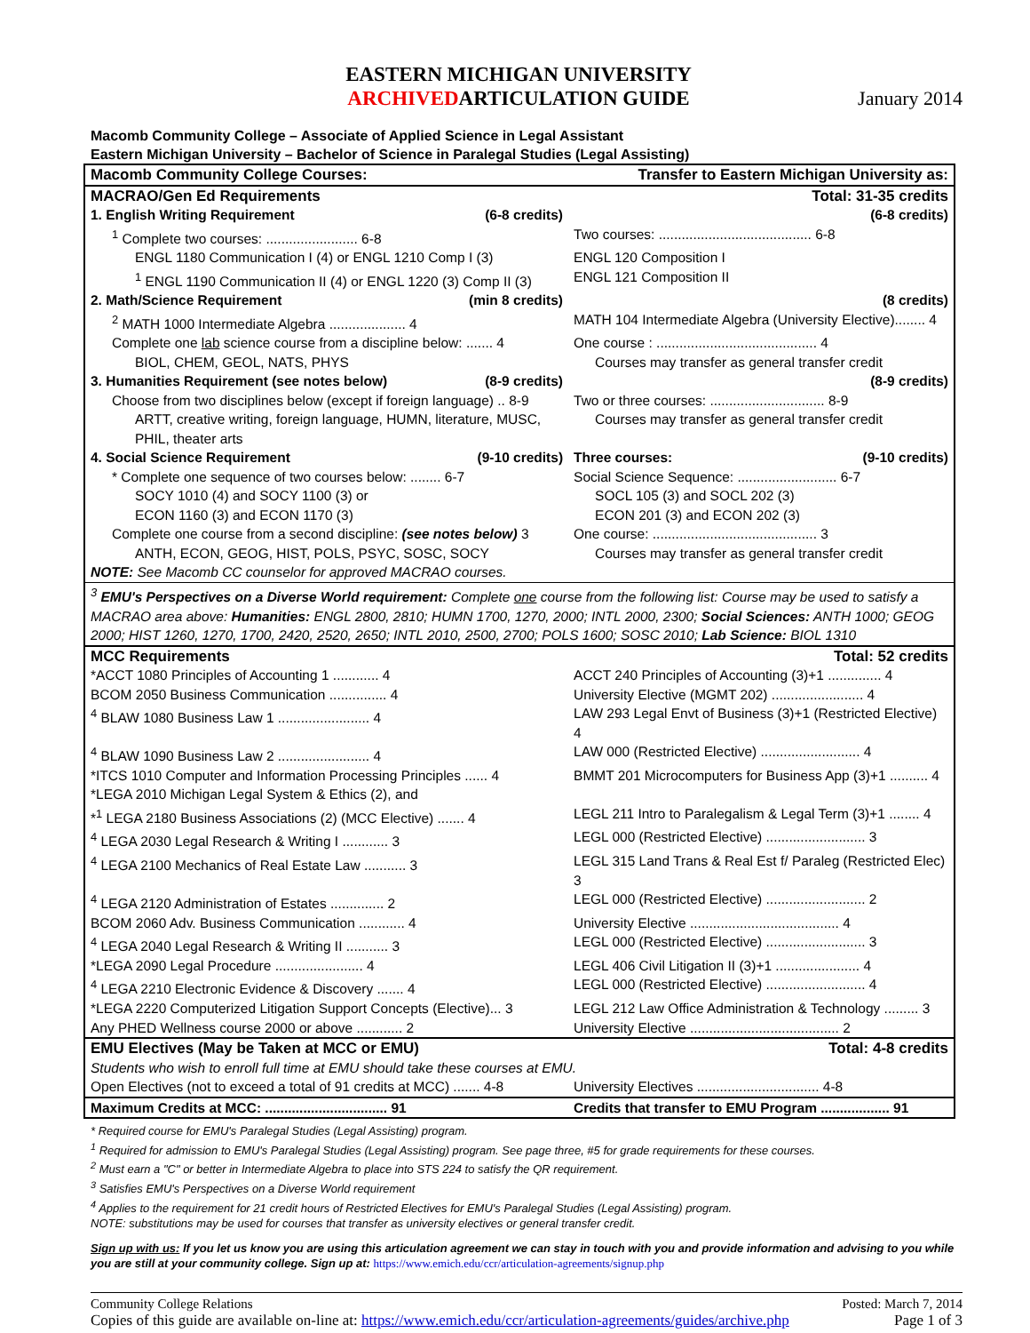EASTERN MICHIGAN UNIVERSITY
ARCHIVEDARTICULATION GUIDE
January 2014
Macomb Community College – Associate of Applied Science in Legal Assistant
Eastern Michigan University – Bachelor of Science in Paralegal Studies (Legal Assisting)
| Macomb Community College Courses: | Transfer to Eastern Michigan University as: |
| MACRAO/Gen Ed Requirements | Total: 31-35 credits |
| 1. English Writing Requirement (6-8 credits) | (6-8 credits) |
| <sup>1</sup> Complete two courses: ........................ 6-8 | Two courses: ........................................ 6-8 |
| ENGL 1180 Communication I (4) or ENGL 1210 Comp I (3) | ENGL 120 Composition I |
| <sup>1</sup> ENGL 1190 Communication II (4) or ENGL 1220 (3) Comp II (3) | ENGL 121 Composition II |
| 2. Math/Science Requirement (min 8 credits) | (8 credits) |
| <sup>2</sup> MATH 1000 Intermediate Algebra .................... 4 | MATH 104 Intermediate Algebra (University Elective)........ 4 |
| Complete one lab science course from a discipline below: ....... 4 | One course : .......................................... 4 |
| BIOL, CHEM, GEOL, NATS, PHYS | Courses may transfer as general transfer credit |
| 3. Humanities Requirement (see notes below) (8-9 credits) | (8-9 credits) |
| Choose from two disciplines below (except if foreign language) .. 8-9 | Two or three courses: .............................. 8-9 |
| ARTT, creative writing, foreign language, HUMN, literature, MUSC, PHIL, theater arts | Courses may transfer as general transfer credit |
| 4. Social Science Requirement (9-10 credits) | Three courses: (9-10 credits) |
| * Complete one sequence of two courses below: ........ 6-7 | Social Science Sequence: .......................... 6-7 |
| SOCY 1010 (4) and SOCY 1100 (3) or ECON 1160 (3) and ECON 1170 (3) | SOCL 105 (3) and SOCL 202 (3) ECON 201 (3) and ECON 202 (3) |
| Complete one course from a second discipline: (see notes below) 3 | One course: ........................................... 3 |
| ANTH, ECON, GEOG, HIST, POLS, PSYC, SOSC, SOCY | Courses may transfer as general transfer credit |
| NOTE: See Macomb CC counselor for approved MACRAO courses. | |
| <sup>3</sup> EMU's Perspectives on a Diverse World requirement: Complete one course from the following list: Course may be used to satisfy a MACRAO area above: Humanities: ENGL 2800, 2810; HUMN 1700, 1270, 2000; INTL 2000, 2300; Social Sciences: ANTH 1000; GEOG 2000; HIST 1260, 1270, 1700, 2420, 2520, 2650; INTL 2010, 2500, 2700; POLS 1600; SOSC 2010; Lab Science: BIOL 1310 | |
| MCC Requirements | Total: 52 credits |
| *ACCT 1080 Principles of Accounting 1 ............ 4 | ACCT 240 Principles of Accounting (3)+1 .............. 4 |
| BCOM 2050 Business Communication ............... 4 | University Elective (MGMT 202) ........................ 4 |
| <sup>4</sup> BLAW 1080 Business Law 1 ........................ 4 | LAW 293 Legal Envt of Business (3)+1 (Restricted Elective) 4 |
| <sup>4</sup> BLAW 1090 Business Law 2 ........................ 4 | LAW 000 (Restricted Elective) .......................... 4 |
| *ITCS 1010 Computer and Information Processing Principles ...... 4 | BMMT 201 Microcomputers for Business App (3)+1 .......... 4 |
| *LEGA 2010 Michigan Legal System & Ethics (2), and | |
| *<sup>1</sup> LEGA 2180 Business Associations (2) (MCC Elective) ....... 4 | LEGL 211 Intro to Paralegalism & Legal Term (3)+1 ........ 4 |
| <sup>4</sup> LEGA 2030 Legal Research & Writing I ............ 3 | LEGL 000 (Restricted Elective) .......................... 3 |
| <sup>4</sup> LEGA 2100 Mechanics of Real Estate Law ........... 3 | LEGL 315 Land Trans & Real Est f/ Paraleg (Restricted Elec) 3 |
| <sup>4</sup> LEGA 2120 Administration of Estates .............. 2 | LEGL 000 (Restricted Elective) .......................... 2 |
| BCOM 2060 Adv. Business Communication ............ 4 | University Elective ....................................... 4 |
| <sup>4</sup> LEGA 2040 Legal Research & Writing II ........... 3 | LEGL 000 (Restricted Elective) .......................... 3 |
| *LEGA 2090 Legal Procedure ....................... 4 | LEGL 406 Civil Litigation II (3)+1 ...................... 4 |
| <sup>4</sup> LEGA 2210 Electronic Evidence & Discovery ....... 4 | LEGL 000 (Restricted Elective) .......................... 4 |
| *LEGA 2220 Computerized Litigation Support Concepts (Elective)... 3 | LEGL 212 Law Office Administration & Technology ......... 3 |
| Any PHED Wellness course 2000 or above ............ 2 | University Elective ....................................... 2 |
| EMU Electives (May be Taken at MCC or EMU) | Total: 4-8 credits |
| Students who wish to enroll full time at EMU should take these courses at EMU. | |
| Open Electives (not to exceed a total of 91 credits at MCC) ....... 4-8 | University Electives ................................ 4-8 |
| Maximum Credits at MCC: ................................ 91 | Credits that transfer to EMU Program .................. 91 |
* Required course for EMU's Paralegal Studies (Legal Assisting) program.
<sup>1</sup> Required for admission to EMU's Paralegal Studies (Legal Assisting) program. See page three, #5 for grade requirements for these courses.
<sup>2</sup> Must earn a "C" or better in Intermediate Algebra to place into STS 224 to satisfy the QR requirement.
<sup>3</sup> Satisfies EMU's Perspectives on a Diverse World requirement
<sup>4</sup> Applies to the requirement for 21 credit hours of Restricted Electives for EMU's Paralegal Studies (Legal Assisting) program.
NOTE: substitutions may be used for courses that transfer as university electives or general transfer credit.
Sign up with us: If you let us know you are using this articulation agreement we can stay in touch with you and provide information and advising to you while you are still at your community college. Sign up at: https://www.emich.edu/ccr/articulation-agreements/signup.php
Community College Relations Posted: March 7, 2014
Copies of this guide are available on-line at: https://www.emich.edu/ccr/articulation-agreements/guides/archive.php Page 1 of 3